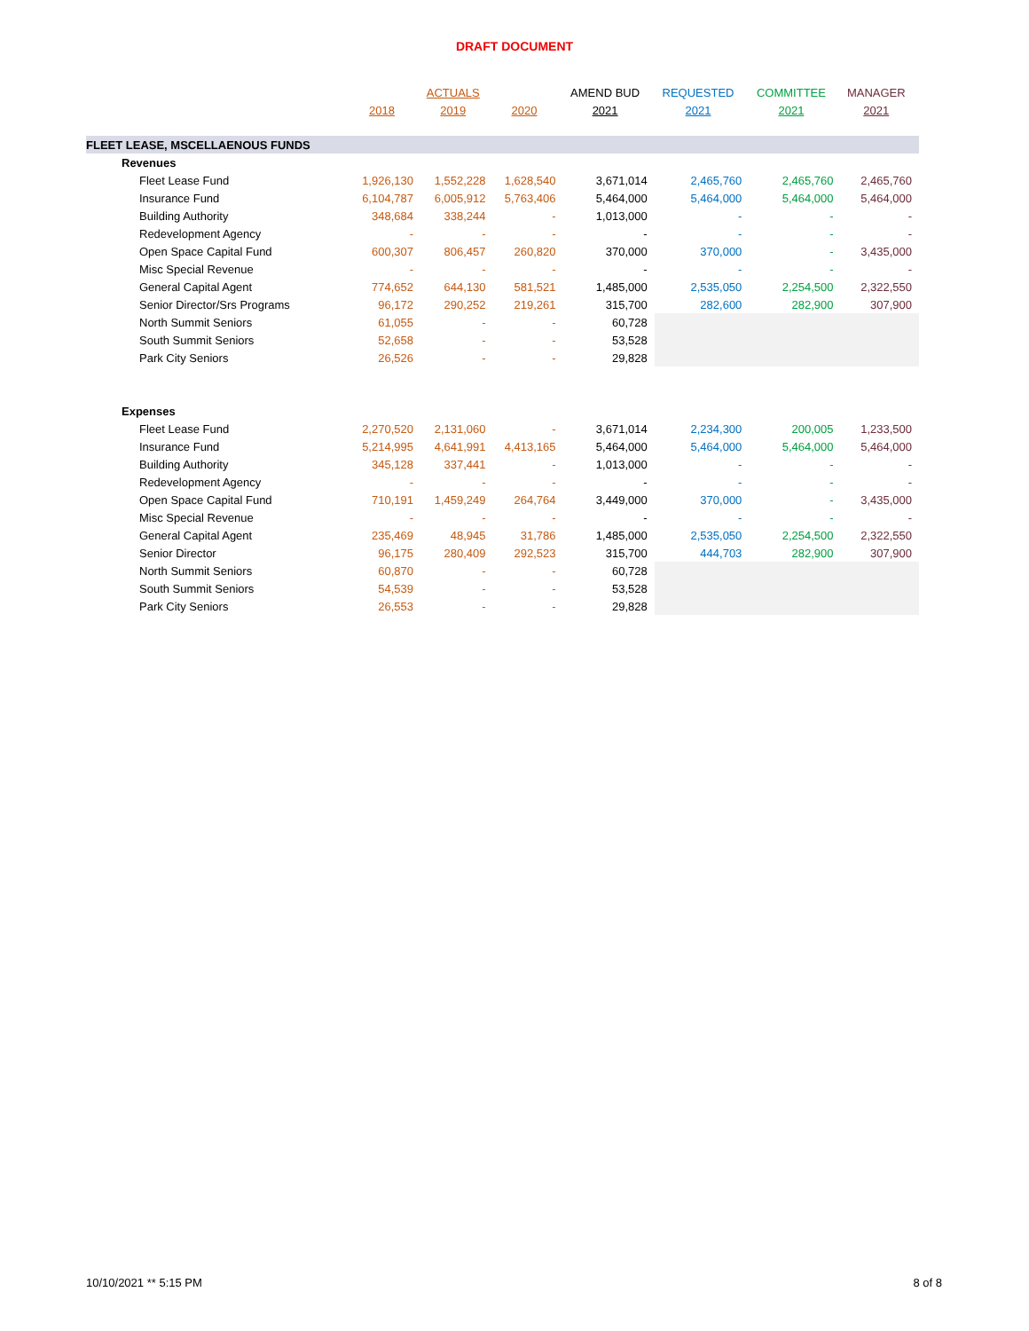DRAFT DOCUMENT
| | | ACTUALS | | AMEND BUD | REQUESTED | COMMITTEE | MANAGER |
| --- | --- | --- | --- | --- | --- | --- | --- |
| | 2018 | 2019 | 2020 | 2021 | 2021 | 2021 | 2021 |
| FLEET LEASE, MSCELLAENOUS FUNDS | | | | | | | |
| Revenues | | | | | | | |
| Fleet Lease Fund | 1,926,130 | 1,552,228 | 1,628,540 | 3,671,014 | 2,465,760 | 2,465,760 | 2,465,760 |
| Insurance Fund | 6,104,787 | 6,005,912 | 5,763,406 | 5,464,000 | 5,464,000 | 5,464,000 | 5,464,000 |
| Building Authority | 348,684 | 338,244 | - | 1,013,000 | - | - | - |
| Redevelopment Agency | - | - | - | - | - | - | - |
| Open Space Capital Fund | 600,307 | 806,457 | 260,820 | 370,000 | 370,000 | - | 3,435,000 |
| Misc Special Revenue | - | - | - | - | - | - | - |
| General Capital Agent | 774,652 | 644,130 | 581,521 | 1,485,000 | 2,535,050 | 2,254,500 | 2,322,550 |
| Senior Director/Srs Programs | 96,172 | 290,252 | 219,261 | 315,700 | 282,600 | 282,900 | 307,900 |
| North Summit Seniors | 61,055 | - | - | 60,728 | | | |
| South Summit Seniors | 52,658 | - | - | 53,528 | | | |
| Park City Seniors | 26,526 | - | - | 29,828 | | | |
| Expenses | | | | | | | |
| Fleet Lease Fund | 2,270,520 | 2,131,060 | - | 3,671,014 | 2,234,300 | 200,005 | 1,233,500 |
| Insurance Fund | 5,214,995 | 4,641,991 | 4,413,165 | 5,464,000 | 5,464,000 | 5,464,000 | 5,464,000 |
| Building Authority | 345,128 | 337,441 | - | 1,013,000 | - | - | - |
| Redevelopment Agency | - | - | - | - | - | - | - |
| Open Space Capital Fund | 710,191 | 1,459,249 | 264,764 | 3,449,000 | 370,000 | - | 3,435,000 |
| Misc Special Revenue | - | - | - | - | - | - | - |
| General Capital Agent | 235,469 | 48,945 | 31,786 | 1,485,000 | 2,535,050 | 2,254,500 | 2,322,550 |
| Senior Director | 96,175 | 280,409 | 292,523 | 315,700 | 444,703 | 282,900 | 307,900 |
| North Summit Seniors | 60,870 | - | - | 60,728 | | | |
| South Summit Seniors | 54,539 | - | - | 53,528 | | | |
| Park City Seniors | 26,553 | - | - | 29,828 | | | |
10/10/2021 ** 5:15 PM 8 of 8